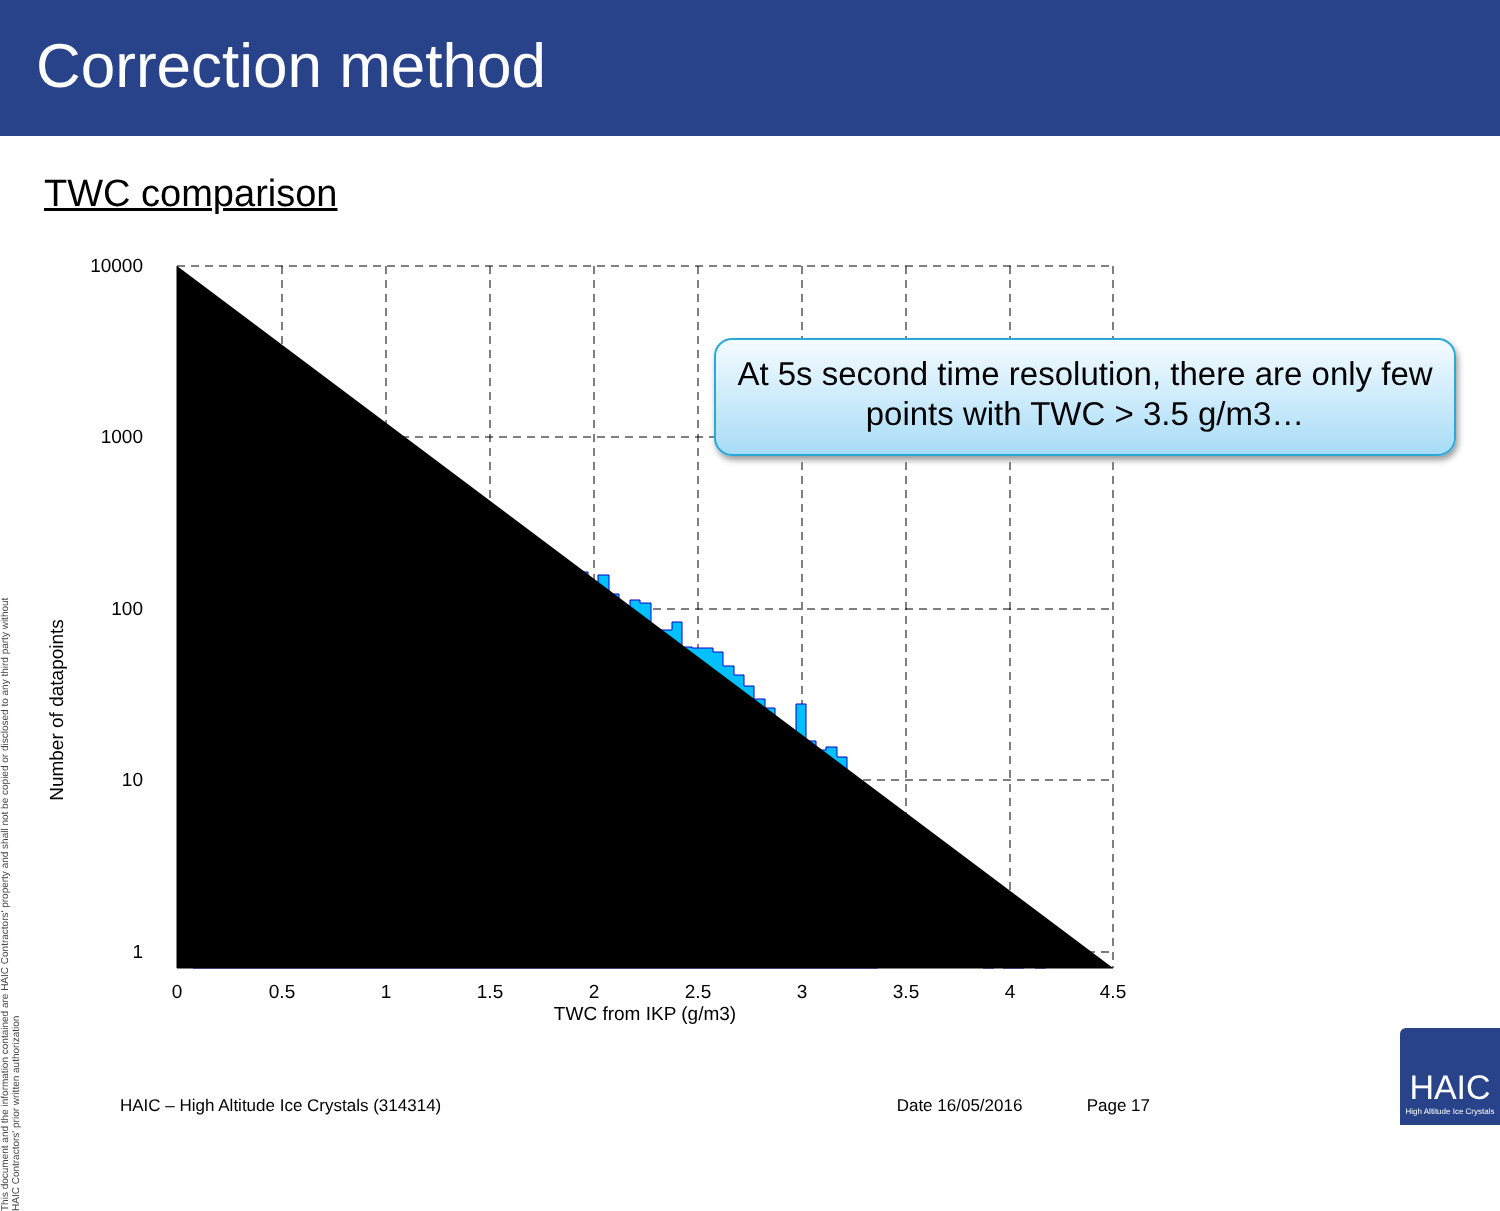Correction method
TWC comparison
10000
1000
100
10
1
0
0.5
1
1.5
2
2.5
3
3.5
4
4.5
TWC from IKP (g/m3)
Number of datapoints
At 5s second time resolution, there are only few points with TWC > 3.5 g/m3…
This document and the information contained are HAIC Contractors' property and shall not be copied or disclosed to any third party without HAIC Contractors' prior written authorization
HAIC – High Altitude Ice Crystals (314314) Date 16/05/2016 Page 17
HAIC
High Altitude Ice Crystals